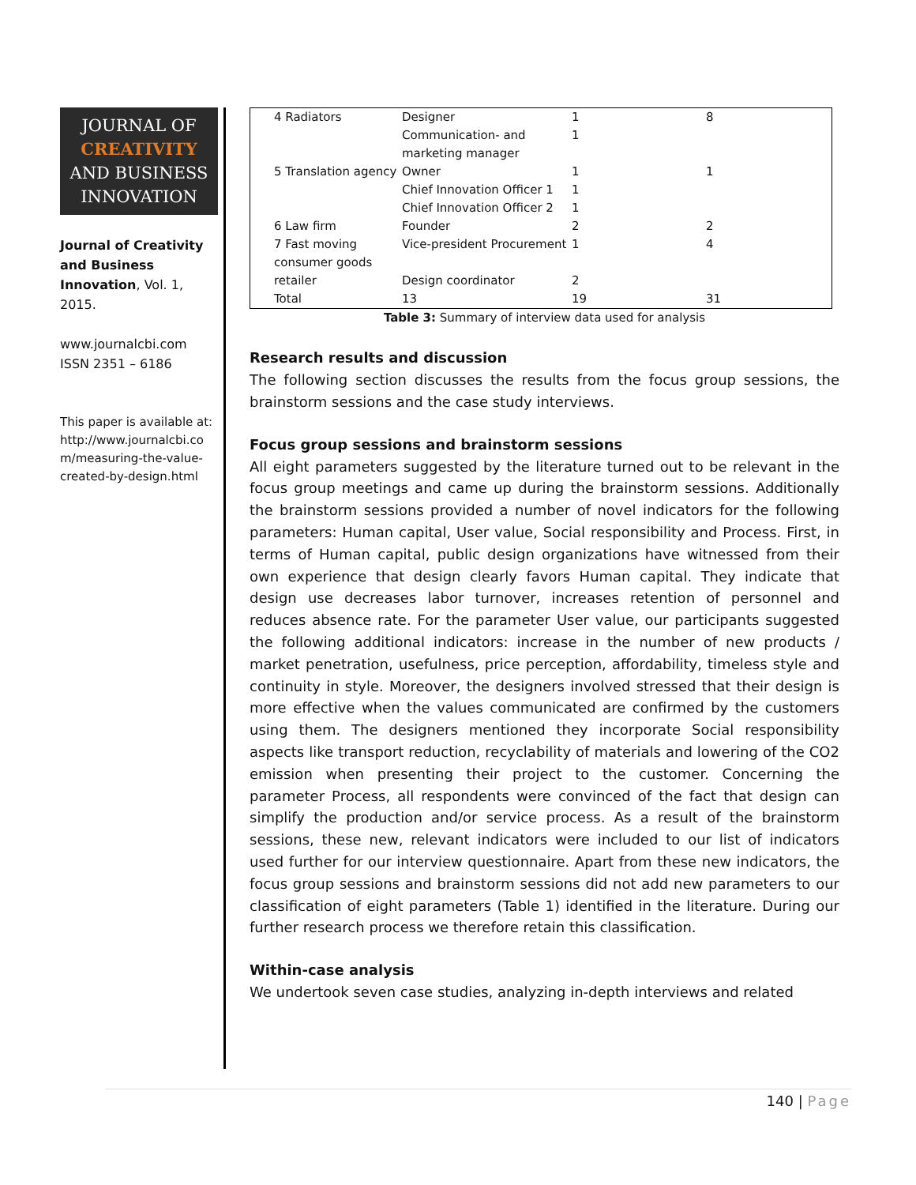JOURNAL OF
CREATIVITY
AND BUSINESS
INNOVATION
Journal of Creativity and Business Innovation, Vol. 1, 2015.
www.journalcbi.com
ISSN 2351 – 6186
This paper is available at:
http://www.journalcbi.co m/measuring-the-value-created-by-design.html
| 4 Radiators | Designer | 1 | 8 |
| | Communication- and marketing manager | 1 | |
| 5 Translation agency | Owner Chief Innovation Officer 1 | 1 1 | 1 |
| | Chief Innovation Officer 2 | 1 | |
| 6 Law firm | Founder | 2 | 2 |
| 7 Fast moving consumer goods | Vice-president Procurement | 1 | 4 |
| retailer | Design coordinator | 2 | |
| Total | 13 | 19 | 31 |
Table 3: Summary of interview data used for analysis
Research results and discussion
The following section discusses the results from the focus group sessions, the brainstorm sessions and the case study interviews.
Focus group sessions and brainstorm sessions
All eight parameters suggested by the literature turned out to be relevant in the focus group meetings and came up during the brainstorm sessions. Additionally the brainstorm sessions provided a number of novel indicators for the following parameters: Human capital, User value, Social responsibility and Process. First, in terms of Human capital, public design organizations have witnessed from their own experience that design clearly favors Human capital. They indicate that design use decreases labor turnover, increases retention of personnel and reduces absence rate. For the parameter User value, our participants suggested the following additional indicators: increase in the number of new products / market penetration, usefulness, price perception, affordability, timeless style and continuity in style. Moreover, the designers involved stressed that their design is more effective when the values communicated are confirmed by the customers using them. The designers mentioned they incorporate Social responsibility aspects like transport reduction, recyclability of materials and lowering of the CO2 emission when presenting their project to the customer. Concerning the parameter Process, all respondents were convinced of the fact that design can simplify the production and/or service process. As a result of the brainstorm sessions, these new, relevant indicators were included to our list of indicators used further for our interview questionnaire. Apart from these new indicators, the focus group sessions and brainstorm sessions did not add new parameters to our classification of eight parameters (Table 1) identified in the literature. During our further research process we therefore retain this classification.
Within-case analysis
We undertook seven case studies, analyzing in-depth interviews and related
140 | Page